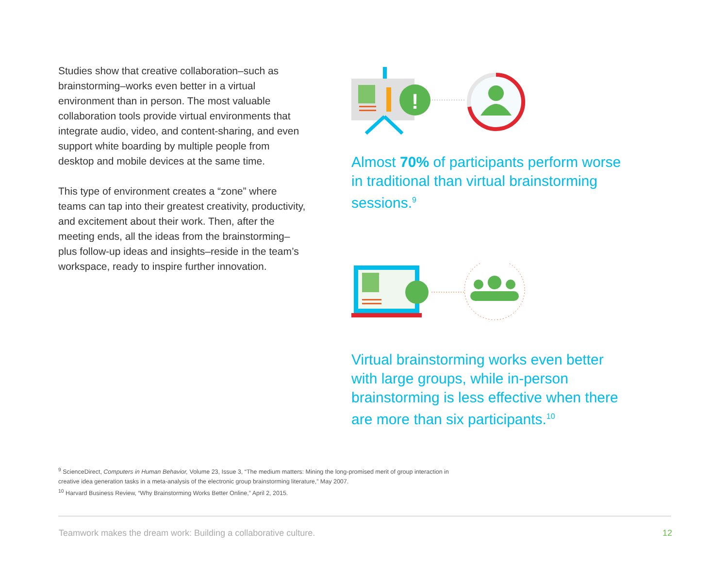Studies show that creative collaboration–such as brainstorming–works even better in a virtual environment than in person. The most valuable collaboration tools provide virtual environments that integrate audio, video, and content-sharing, and even support white boarding by multiple people from desktop and mobile devices at the same time.
This type of environment creates a “zone” where teams can tap into their greatest creativity, productivity, and excitement about their work. Then, after the meeting ends, all the ideas from the brainstorming–plus follow-up ideas and insights–reside in the team’s workspace, ready to inspire further innovation.
!
Almost 70% of participants perform worse in traditional than virtual brainstorming sessions.<sup>9</sup>
Virtual brainstorming works even better with large groups, while in-person brainstorming is less effective when there are more than six participants.<sup>10</sup>
<sup>9</sup> ScienceDirect, Computers in Human Behavior, Volume 23, Issue 3, “The medium matters: Mining the long-promised merit of group interaction in creative idea generation tasks in a meta-analysis of the electronic group brainstorming literature,” May 2007.
<sup>10</sup> Harvard Business Review, “Why Brainstorming Works Better Online,” April 2, 2015.
Teamwork makes the dream work: Building a collaborative culture. 12